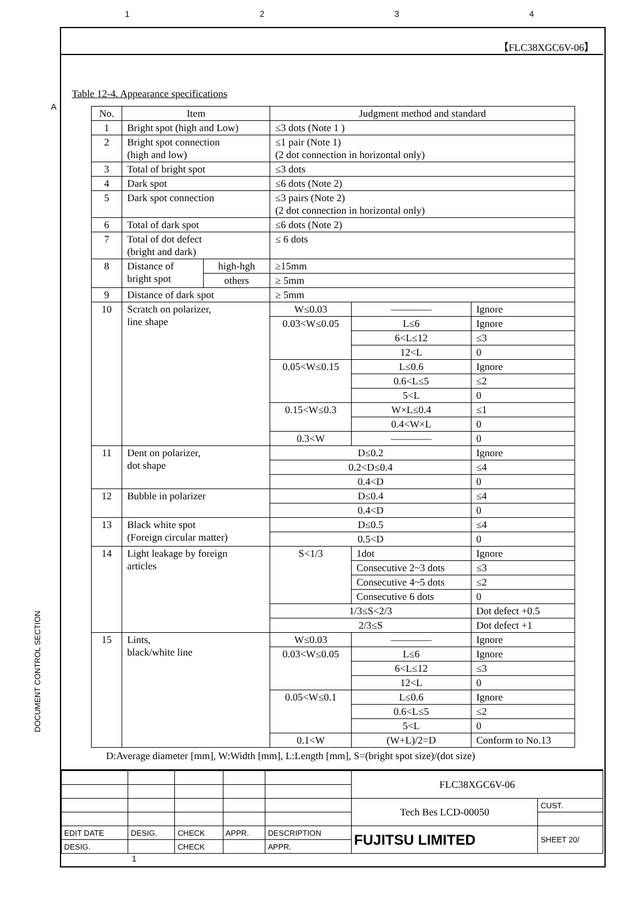1234
【FLC38XGC6V-06】
Table 12-4. Appearance specifications
| No. | Item | | Judgment method and standard | | | |
| --- | --- | --- | --- | --- | --- | --- |
| 1 | Bright spot (high and Low) | | ≤3 dots (Note 1 ) | | | |
| 2 | Bright spot connection (high and low) | | ≤1 pair (Note 1) (2 dot connection in horizontal only) | | | |
| 3 | Total of bright spot | | ≤3 dots | | | |
| 4 | Dark spot | | ≤6 dots (Note 2) | | | |
| 5 | Dark spot connection | | ≤3 pairs (Note 2) (2 dot connection in horizontal only) | | | |
| 6 | Total of dark spot | | ≤6 dots (Note 2) | | | |
| 7 | Total of dot defect (bright and dark) | | ≤ 6 dots | | | |
| 8 | Distance of bright spot | high-hgh | ≥15mm | | | |
| | | others | ≥ 5mm | | | |
| 9 | Distance of dark spot | | ≥ 5mm | | | |
| 10 | Scratch on polarizer, line shape | | W≤0.03 | | ———— | Ignore |
| | | | 0.03<W≤0.05 | | L≤6 | Ignore |
| | | | | | 6<L≤12 | ≤3 |
| | | | | | 12<L | 0 |
| | | | 0.05<W≤0.15 | | L≤0.6 | Ignore |
| | | | | | 0.6<L≤5 | ≤2 |
| | | | | | 5<L | 0 |
| | | | 0.15<W≤0.3 | | W×L≤0.4 | ≤1 |
| | | | | | 0.4<W×L | 0 |
| | | | 0.3<W | | ———— | 0 |
| 11 | Dent on polarizer, dot shape | | D≤0.2 | | | Ignore |
| | | | 0.2<D≤0.4 | | | ≤4 |
| | | | 0.4<D | | | 0 |
| 12 | Bubble in polarizer | | D≤0.4 | | | ≤4 |
| | | | 0.4<D | | | 0 |
| 13 | Black white spot (Foreign circular matter) | | D≤0.5 | | | ≤4 |
| | | | 0.5<D | | | 0 |
| 14 | Light leakage by foreign articles | | S<1/3 | 1dot | | Ignore |
| | | | | Consecutive 2~3 dots | | ≤3 |
| | | | | Consecutive 4~5 dots | | ≤2 |
| | | | | Consecutive 6 dots | | 0 |
| | | | 1/3≤S<2/3 | | | Dot defect +0.5 |
| | | | 2/3≤S | | | Dot defect +1 |
| 15 | Lints, black/white line | | W≤0.03 | | ———— | Ignore |
| | | | 0.03<W≤0.05 | | L≤6 | Ignore |
| | | | | | 6<L≤12 | ≤3 |
| | | | | | 12<L | 0 |
| | | | 0.05<W≤0.1 | | L≤0.6 | Ignore |
| | | | | | 0.6<L≤5 | ≤2 |
| | | | | | 5<L | 0 |
| | | | 0.1<W | | (W+L)/2=D | Conform to No.13 |
D:Average diameter [mm], W:Width [mm], L:Length [mm], S=(bright spot size)/(dot size)
| | | | | | FLC38XGC6V-06 | |
| | | | | | Tech Bes LCD-00050 | CUST. |
| EDIT DATE | DESIG. | CHECK | APPR. | DESCRIPTION | FUJITSU LIMITED | SHEET 20/ |
| DESIG. | | CHECK | | APPR. | | |
1
A
DOCUMENT CONTROL SECTION